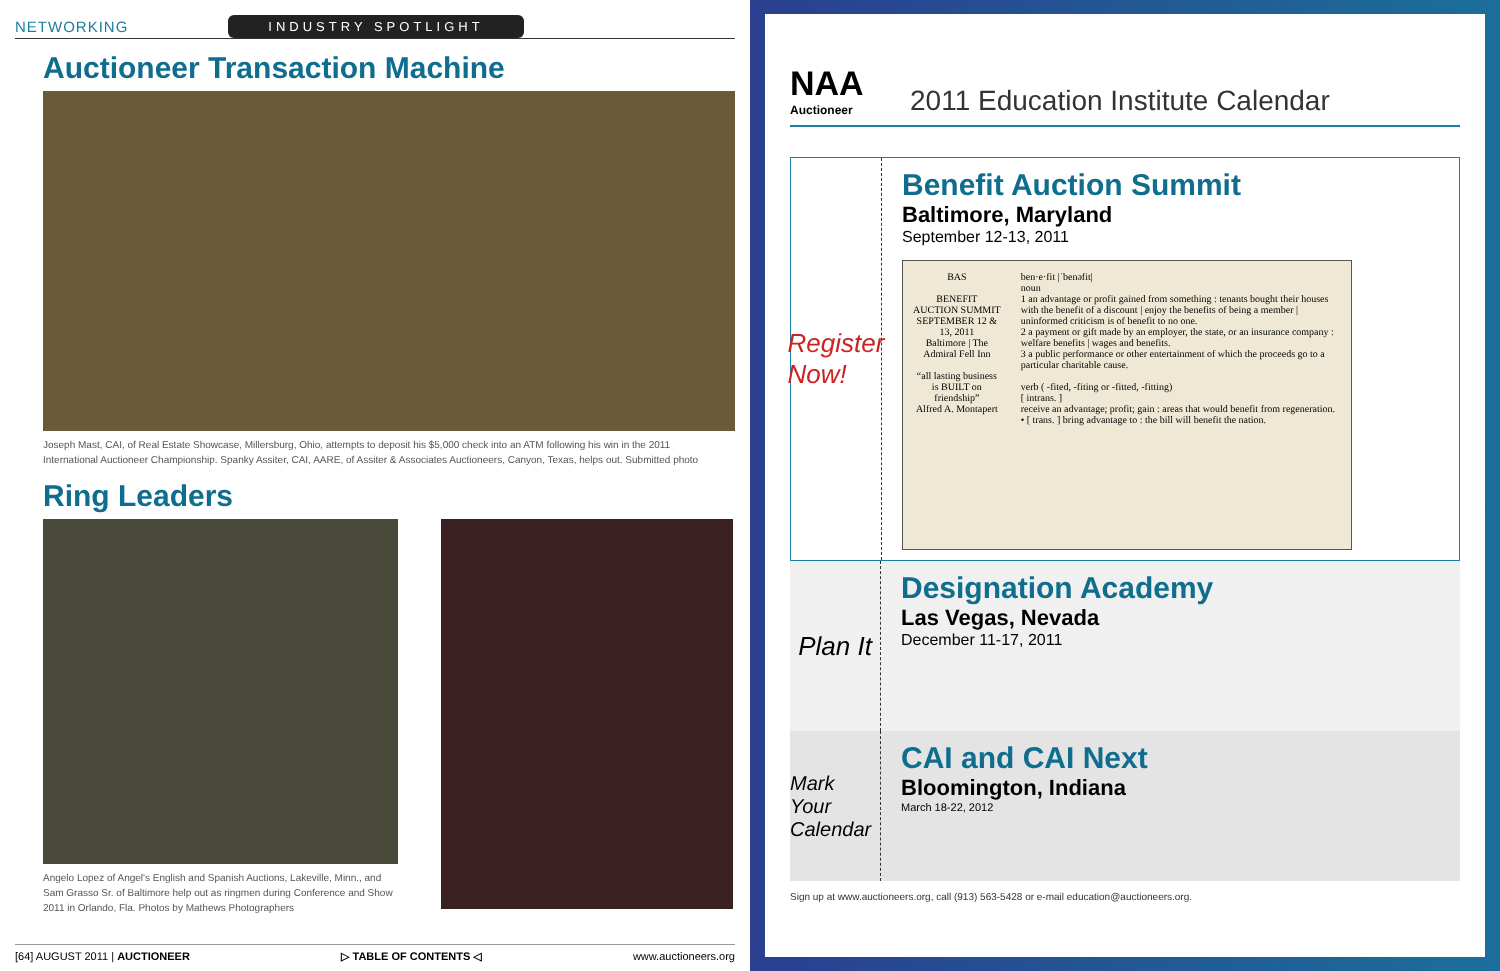NETWORKING INDUSTRY SPOTLIGHT
Auctioneer Transaction Machine
Joseph Mast, CAI, of Real Estate Showcase, Millersburg, Ohio, attempts to deposit his $5,000 check into an ATM following his win in the 2011 International Auctioneer Championship. Spanky Assiter, CAI, AARE, of Assiter & Associates Auctioneers, Canyon, Texas, helps out. Submitted photo
Ring Leaders
Angelo Lopez of Angel's English and Spanish Auctions, Lakeville, Minn., and Sam Grasso Sr. of Baltimore help out as ringmen during Conference and Show 2011 in Orlando, Fla. Photos by Mathews Photographers
[64] AUGUST 2011 | AUCTIONEER ▷ TABLE OF CONTENTS ◁ www.auctioneers.org
NAA
Auctioneer
2011 Education Institute Calendar
Register Now!
Benefit Auction Summit
Baltimore, Maryland
September 12-13, 2011
BAS
BENEFIT AUCTION SUMMIT
SEPTEMBER 12 & 13, 2011
Baltimore | The Admiral Fell Inn
“all lasting business is BUILT on friendship”
Alfred A. Montapert
ben·e·fit |ˈbenəfit|
noun
1 an advantage or profit gained from something : tenants bought their houses with the benefit of a discount | enjoy the benefits of being a member | uninformed criticism is of benefit to no one.
2 a payment or gift made by an employer, the state, or an insurance company : welfare benefits | wages and benefits.
3 a public performance or other entertainment of which the proceeds go to a particular charitable cause.
verb ( -fited, -fiting or -fitted, -fitting)
[ intrans. ]
receive an advantage; profit; gain : areas that would benefit from regeneration.
• [ trans. ] bring advantage to : the bill will benefit the nation.
Plan It
Designation Academy
Las Vegas, Nevada
December 11-17, 2011
Mark Your Calendar
CAI and CAI Next
Bloomington, Indiana
March 18-22, 2012
Sign up at www.auctioneers.org, call (913) 563-5428 or e-mail education@auctioneers.org.